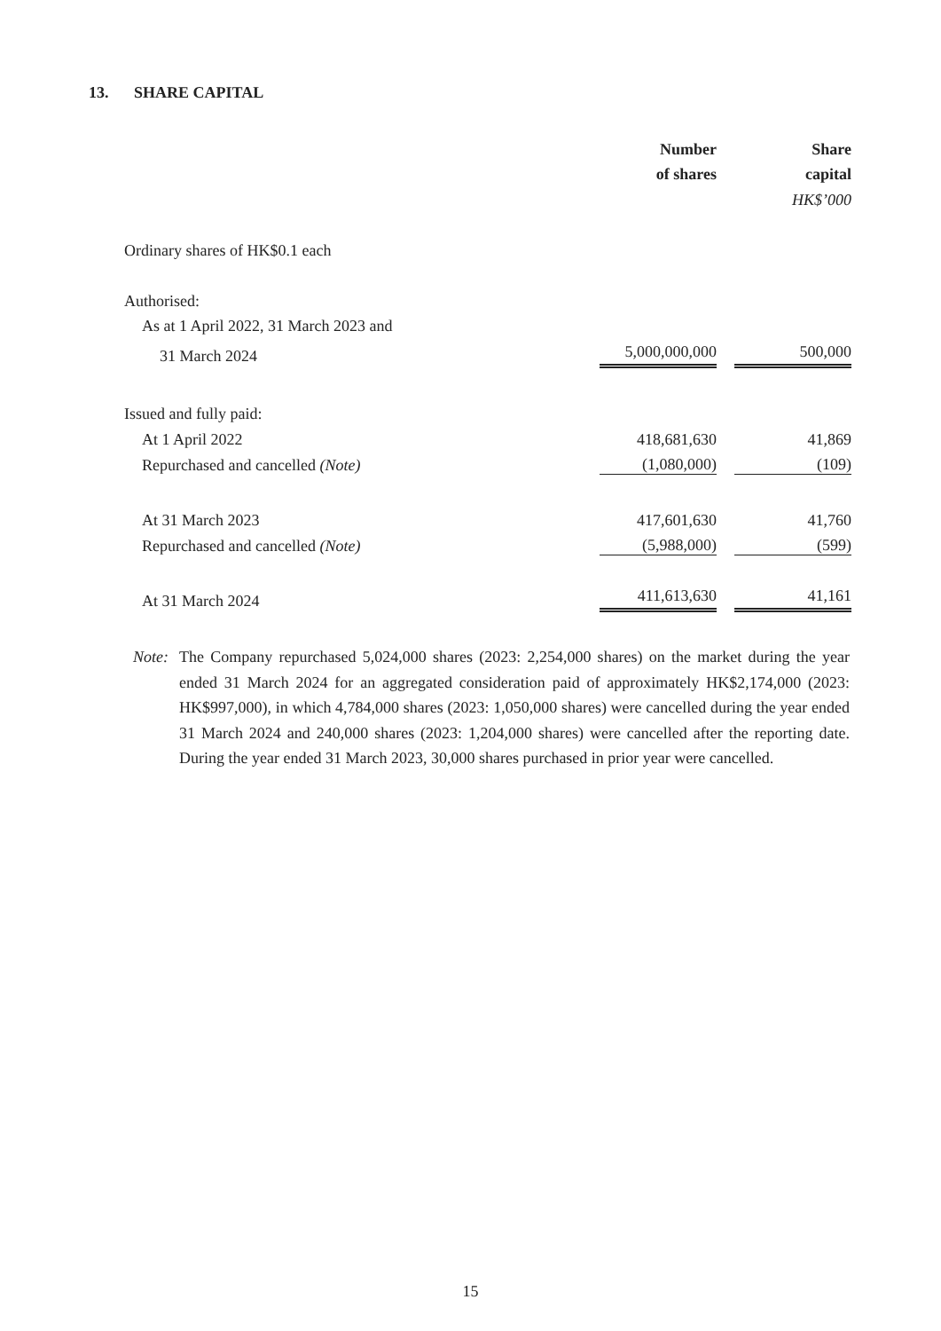13. SHARE CAPITAL
| | Number | | Share |
| --- | --- | --- | --- |
| | of shares | | capital |
| | | | HK$’000 |
| Ordinary shares of HK$0.1 each | | | |
| Authorised: | | | |
| As at 1 April 2022, 31 March 2023 and | | | |
| 31 March 2024 | 5,000,000,000 | | 500,000 |
| Issued and fully paid: | | | |
| At 1 April 2022 | 418,681,630 | | 41,869 |
| Repurchased and cancelled (Note) | (1,080,000) | | (109) |
| At 31 March 2023 | 417,601,630 | | 41,760 |
| Repurchased and cancelled (Note) | (5,988,000) | | (599) |
| At 31 March 2024 | 411,613,630 | | 41,161 |
Note:
The Company repurchased 5,024,000 shares (2023: 2,254,000 shares) on the market during the year ended 31 March 2024 for an aggregated consideration paid of approximately HK$2,174,000 (2023: HK$997,000), in which 4,784,000 shares (2023: 1,050,000 shares) were cancelled during the year ended 31 March 2024 and 240,000 shares (2023: 1,204,000 shares) were cancelled after the reporting date. During the year ended 31 March 2023, 30,000 shares purchased in prior year were cancelled.
15